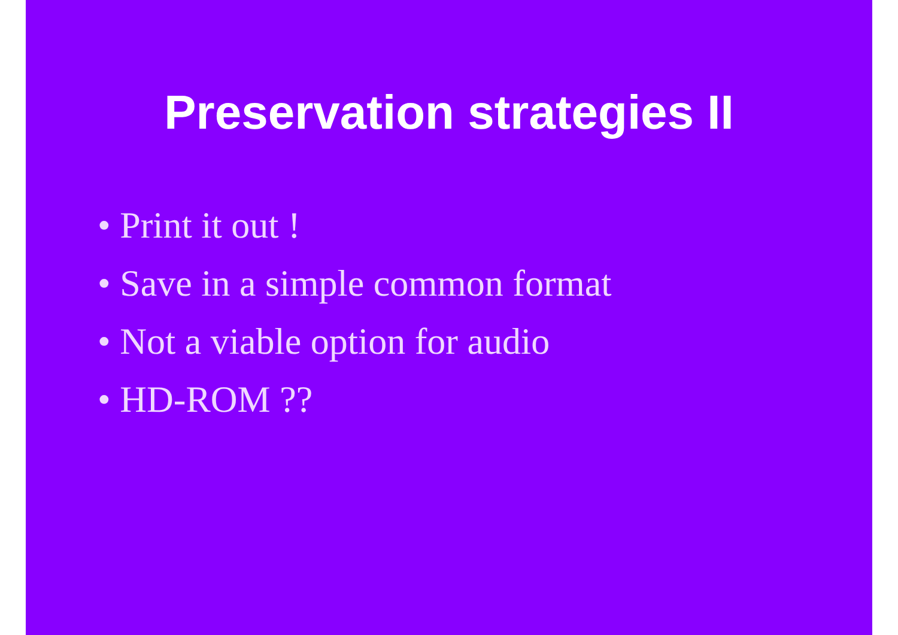Preservation strategies II
• Print it out !
• Save in a simple common format
• Not a viable option for audio
• HD-ROM ??